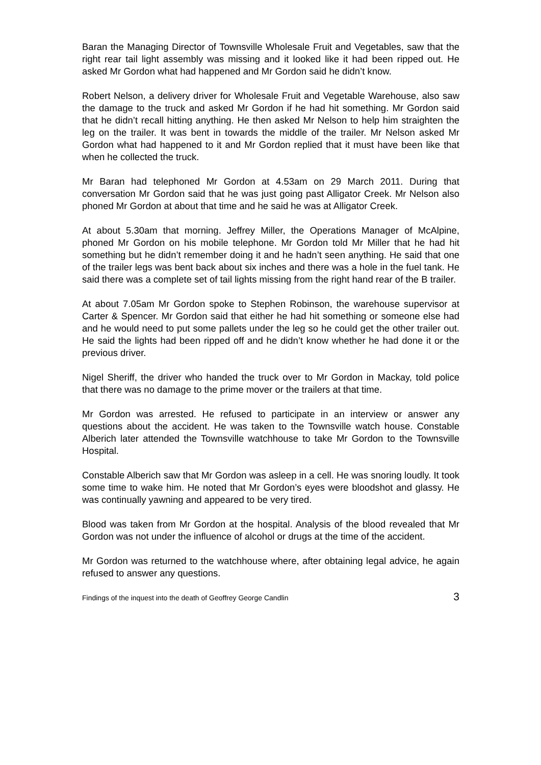Baran the Managing Director of Townsville Wholesale Fruit and Vegetables, saw that the right rear tail light assembly was missing and it looked like it had been ripped out. He asked Mr Gordon what had happened and Mr Gordon said he didn’t know.
Robert Nelson, a delivery driver for Wholesale Fruit and Vegetable Warehouse, also saw the damage to the truck and asked Mr Gordon if he had hit something. Mr Gordon said that he didn’t recall hitting anything. He then asked Mr Nelson to help him straighten the leg on the trailer. It was bent in towards the middle of the trailer. Mr Nelson asked Mr Gordon what had happened to it and Mr Gordon replied that it must have been like that when he collected the truck.
Mr Baran had telephoned Mr Gordon at 4.53am on 29 March 2011. During that conversation Mr Gordon said that he was just going past Alligator Creek. Mr Nelson also phoned Mr Gordon at about that time and he said he was at Alligator Creek.
At about 5.30am that morning. Jeffrey Miller, the Operations Manager of McAlpine, phoned Mr Gordon on his mobile telephone. Mr Gordon told Mr Miller that he had hit something but he didn’t remember doing it and he hadn’t seen anything. He said that one of the trailer legs was bent back about six inches and there was a hole in the fuel tank. He said there was a complete set of tail lights missing from the right hand rear of the B trailer.
At about 7.05am Mr Gordon spoke to Stephen Robinson, the warehouse supervisor at Carter & Spencer. Mr Gordon said that either he had hit something or someone else had and he would need to put some pallets under the leg so he could get the other trailer out. He said the lights had been ripped off and he didn’t know whether he had done it or the previous driver.
Nigel Sheriff, the driver who handed the truck over to Mr Gordon in Mackay, told police that there was no damage to the prime mover or the trailers at that time.
Mr Gordon was arrested. He refused to participate in an interview or answer any questions about the accident. He was taken to the Townsville watch house. Constable Alberich later attended the Townsville watchhouse to take Mr Gordon to the Townsville Hospital.
Constable Alberich saw that Mr Gordon was asleep in a cell. He was snoring loudly. It took some time to wake him. He noted that Mr Gordon’s eyes were bloodshot and glassy. He was continually yawning and appeared to be very tired.
Blood was taken from Mr Gordon at the hospital. Analysis of the blood revealed that Mr Gordon was not under the influence of alcohol or drugs at the time of the accident.
Mr Gordon was returned to the watchhouse where, after obtaining legal advice, he again refused to answer any questions.
Findings of the inquest into the death of Geoffrey George Candlin 3